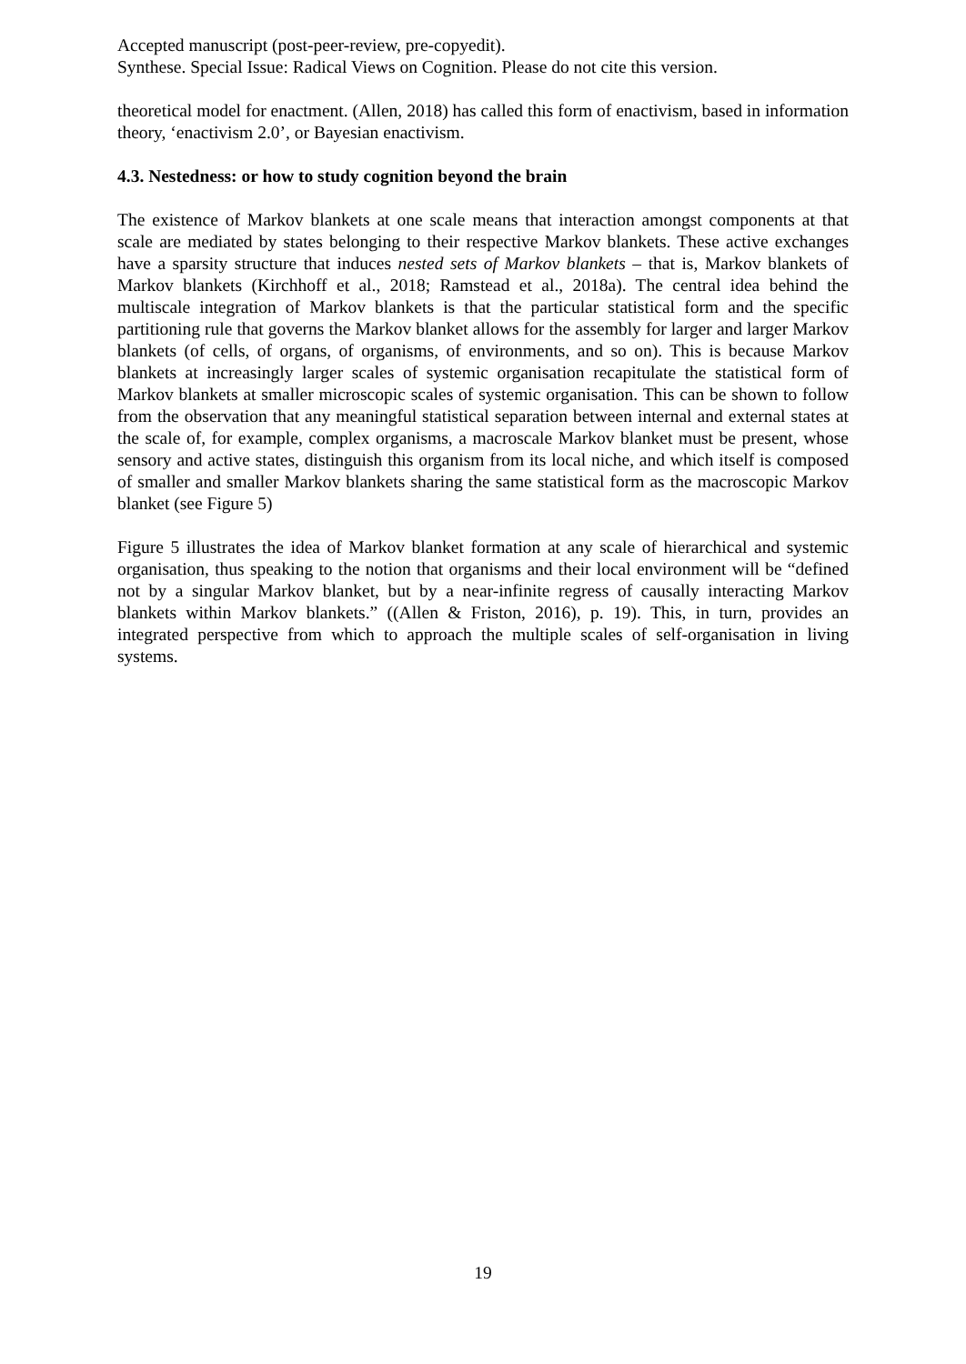Accepted manuscript (post-peer-review, pre-copyedit).
Synthese. Special Issue: Radical Views on Cognition. Please do not cite this version.
theoretical model for enactment. (Allen, 2018) has called this form of enactivism, based in information theory, ‘enactivism 2.0’, or Bayesian enactivism.
4.3. Nestedness: or how to study cognition beyond the brain
The existence of Markov blankets at one scale means that interaction amongst components at that scale are mediated by states belonging to their respective Markov blankets. These active exchanges have a sparsity structure that induces nested sets of Markov blankets – that is, Markov blankets of Markov blankets (Kirchhoff et al., 2018; Ramstead et al., 2018a). The central idea behind the multiscale integration of Markov blankets is that the particular statistical form and the specific partitioning rule that governs the Markov blanket allows for the assembly for larger and larger Markov blankets (of cells, of organs, of organisms, of environments, and so on). This is because Markov blankets at increasingly larger scales of systemic organisation recapitulate the statistical form of Markov blankets at smaller microscopic scales of systemic organisation. This can be shown to follow from the observation that any meaningful statistical separation between internal and external states at the scale of, for example, complex organisms, a macroscale Markov blanket must be present, whose sensory and active states, distinguish this organism from its local niche, and which itself is composed of smaller and smaller Markov blankets sharing the same statistical form as the macroscopic Markov blanket (see Figure 5)
Figure 5 illustrates the idea of Markov blanket formation at any scale of hierarchical and systemic organisation, thus speaking to the notion that organisms and their local environment will be “defined not by a singular Markov blanket, but by a near-infinite regress of causally interacting Markov blankets within Markov blankets.” ((Allen & Friston, 2016), p. 19). This, in turn, provides an integrated perspective from which to approach the multiple scales of self-organisation in living systems.
19